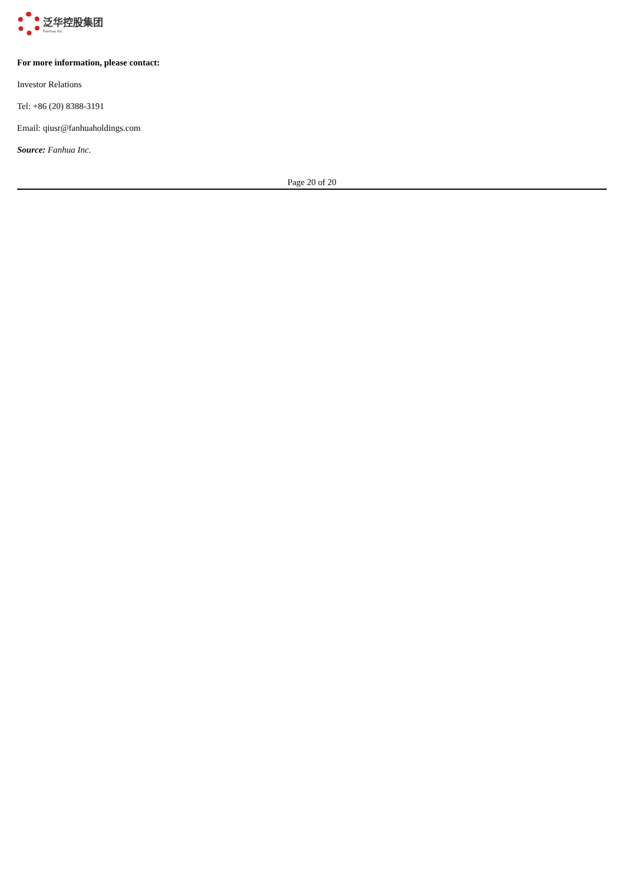泛华控股集团
Fanhua Inc.
For more information, please contact:
Investor Relations
Tel: +86 (20) 8388-3191
Email: qiusr@fanhuaholdings.com
Source: Fanhua Inc.
Page 20 of 20